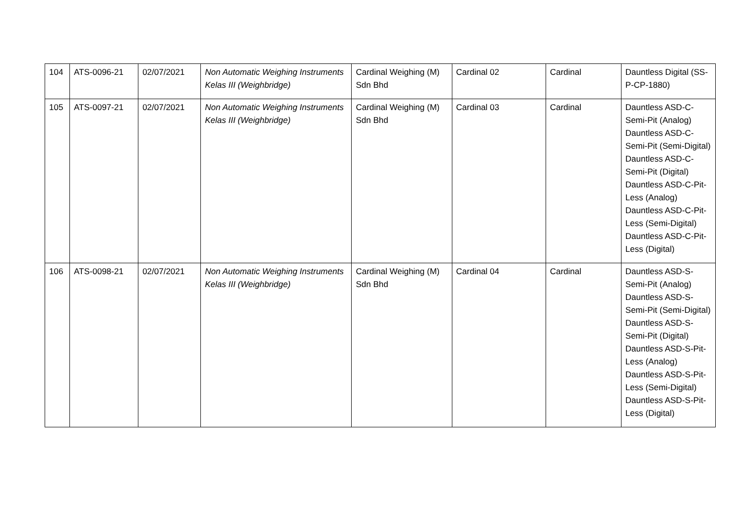| 104 | ATS-0096-21 | 02/07/2021 | Non Automatic Weighing Instruments Kelas III (Weighbridge) | Cardinal Weighing (M) Sdn Bhd | Cardinal 02 | Cardinal | Dauntless Digital (SS-P-CP-1880) |
| 105 | ATS-0097-21 | 02/07/2021 | Non Automatic Weighing Instruments Kelas III (Weighbridge) | Cardinal Weighing (M) Sdn Bhd | Cardinal 03 | Cardinal | Dauntless ASD-C-Semi-Pit (Analog) Dauntless ASD-C-Semi-Pit (Semi-Digital) Dauntless ASD-C-Semi-Pit (Digital) Dauntless ASD-C-Pit-Less (Analog) Dauntless ASD-C-Pit-Less (Semi-Digital) Dauntless ASD-C-Pit-Less (Digital) |
| 106 | ATS-0098-21 | 02/07/2021 | Non Automatic Weighing Instruments Kelas III (Weighbridge) | Cardinal Weighing (M) Sdn Bhd | Cardinal 04 | Cardinal | Dauntless ASD-S-Semi-Pit (Analog) Dauntless ASD-S-Semi-Pit (Semi-Digital) Dauntless ASD-S-Semi-Pit (Digital) Dauntless ASD-S-Pit-Less (Analog) Dauntless ASD-S-Pit-Less (Semi-Digital) Dauntless ASD-S-Pit-Less (Digital) |